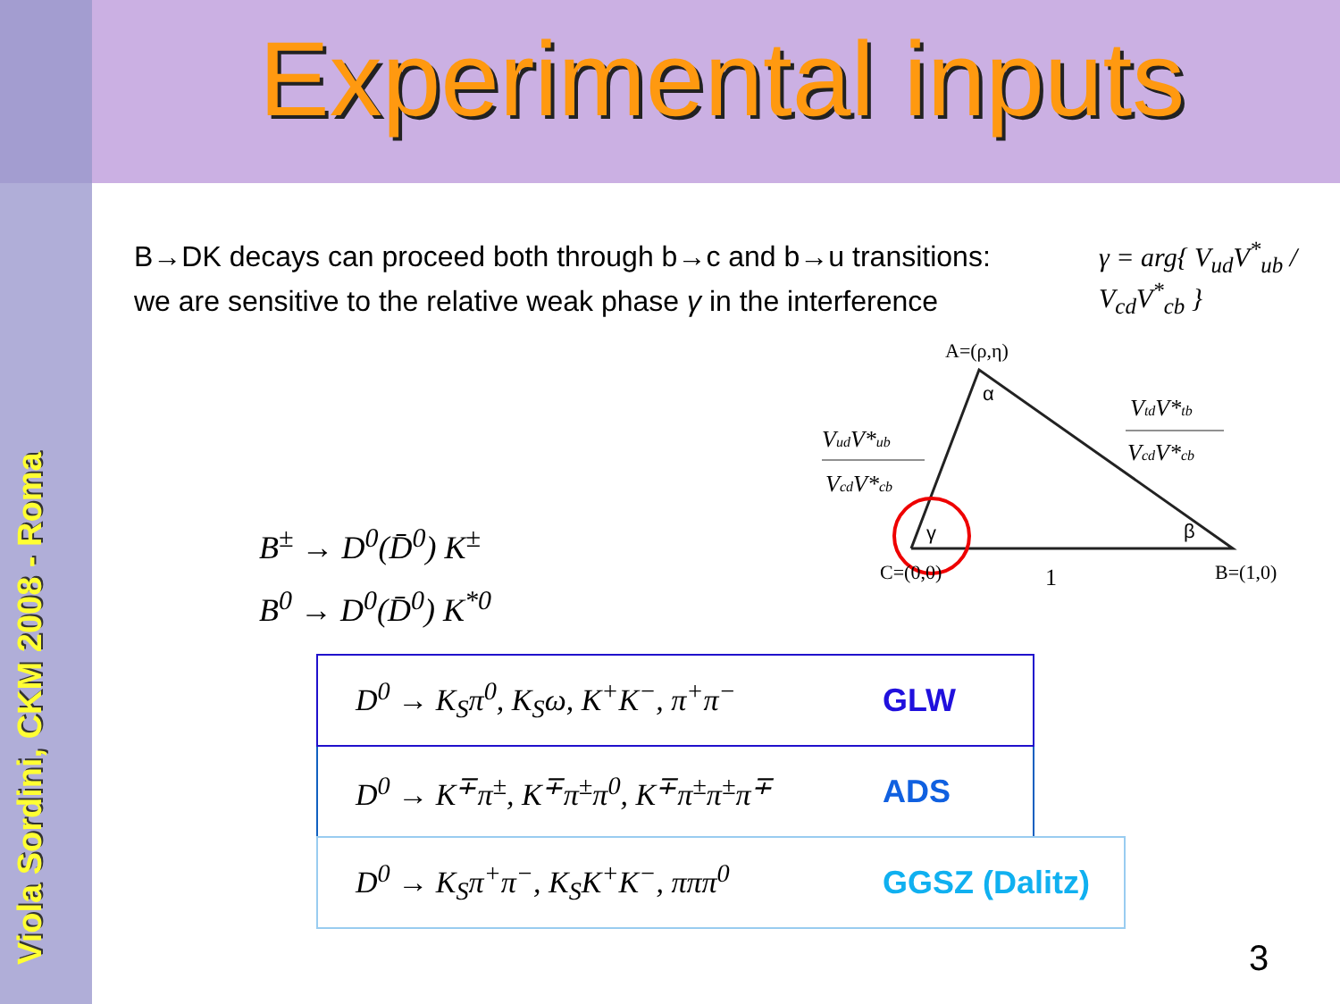Viola Sordini, CKM 2008 - Roma
Experimental inputs
B→DK decays can proceed both through b→c and b→u transitions: we are sensitive to the relative weak phase γ in the interference
γ = arg{ V<sub>ud</sub>V<sup>*</sup><sub>ub</sub> / V<sub>cd</sub>V<sup>*</sup><sub>cb</sub> }
A=(ρ,η)
α
γ
β
C=(0,0)
1
B=(1,0)
VudV*ub
VcdV*cb
VtdV*tb
VcdV*cb
B<sup>±</sup> → D<sup>0</sup>(D̄<sup>0</sup>) K<sup>±</sup>
B<sup>0</sup> → D<sup>0</sup>(D̄<sup>0</sup>) K<sup>*0</sup>
D<sup>0</sup> → K<sub>S</sub>π<sup>0</sup>, K<sub>S</sub>ω, K<sup>+</sup>K<sup>−</sup>, π<sup>+</sup>π<sup>−</sup> GLW
D<sup>0</sup> → K<sup>∓</sup>π<sup>±</sup>, K<sup>∓</sup>π<sup>±</sup>π<sup>0</sup>, K<sup>∓</sup>π<sup>±</sup>π<sup>±</sup>π<sup>∓</sup> ADS
D<sup>0</sup> → K<sub>S</sub>π<sup>+</sup>π<sup>−</sup>, K<sub>S</sub>K<sup>+</sup>K<sup>−</sup>, πππ<sup>0</sup> GGSZ (Dalitz)
3